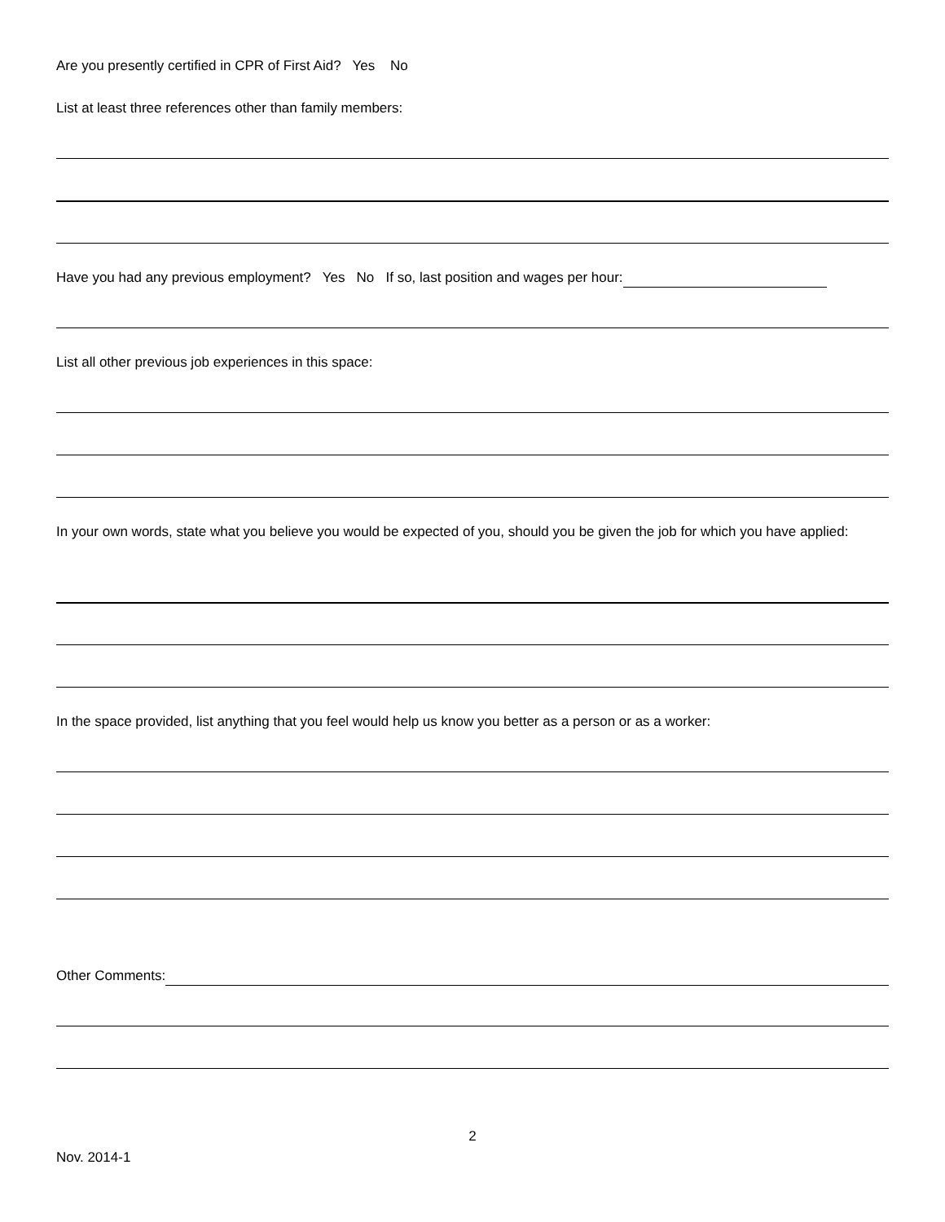Are you presently certified in CPR of First Aid? Yes No
List at least three references other than family members:
Have you had any previous employment? Yes No If so, last position and wages per hour:
List all other previous job experiences in this space:
In your own words, state what you believe you would be expected of you, should you be given the job for which you have applied:
In the space provided, list anything that you feel would help us know you better as a person or as a worker:
Other Comments:
2
Nov. 2014-1